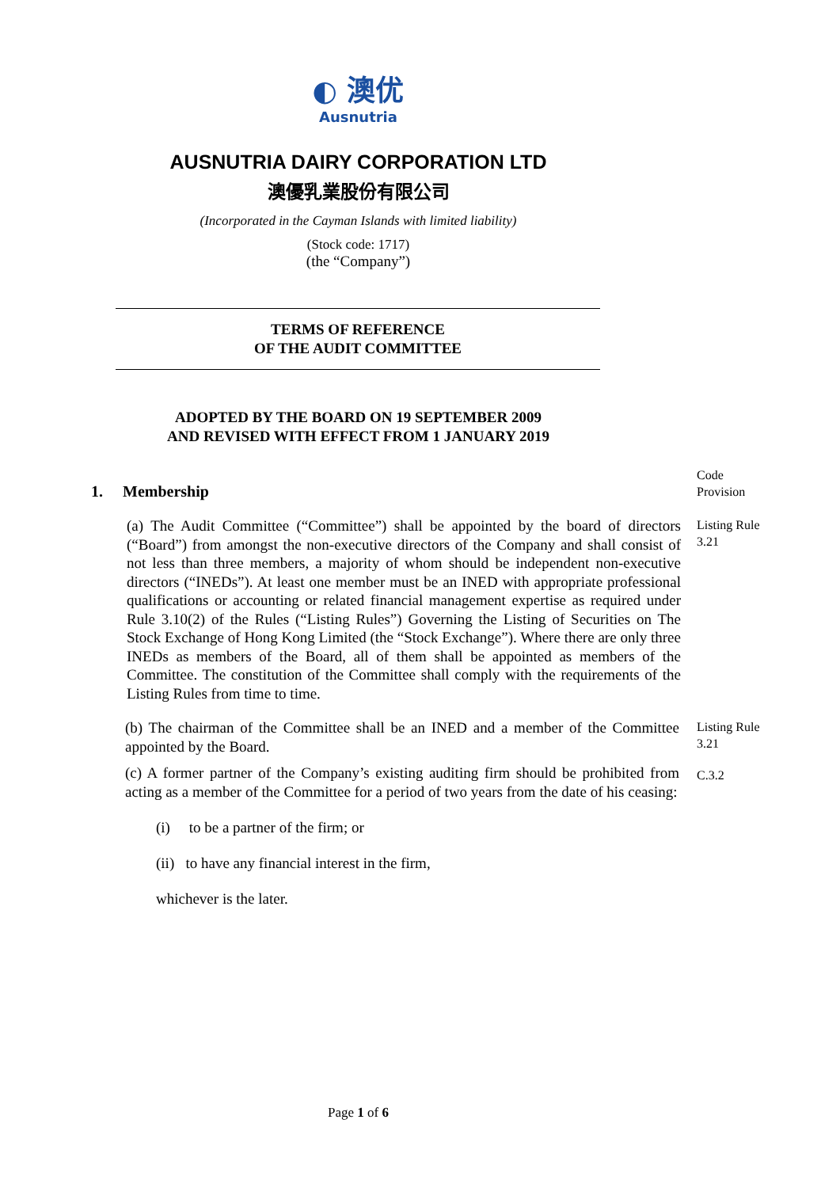◐ 澳优
Ausnutria
AUSNUTRIA DAIRY CORPORATION LTD
澳優乳業股份有限公司
(Incorporated in the Cayman Islands with limited liability)
(Stock code: 1717)
(the “Company”)
TERMS OF REFERENCE
OF THE AUDIT COMMITTEE
ADOPTED BY THE BOARD ON 19 SEPTEMBER 2009
AND REVISED WITH EFFECT FROM 1 JANUARY 2019
1. Membership
Code Provision
(a) The Audit Committee (“Committee”) shall be appointed by the board of directors (“Board”) from amongst the non-executive directors of the Company and shall consist of not less than three members, a majority of whom should be independent non-executive directors (“INEDs”). At least one member must be an INED with appropriate professional qualifications or accounting or related financial management expertise as required under Rule 3.10(2) of the Rules (“Listing Rules”) Governing the Listing of Securities on The Stock Exchange of Hong Kong Limited (the “Stock Exchange”). Where there are only three INEDs as members of the Board, all of them shall be appointed as members of the Committee. The constitution of the Committee shall comply with the requirements of the Listing Rules from time to time.
Listing Rule 3.21
(b) The chairman of the Committee shall be an INED and a member of the Committee appointed by the Board.
Listing Rule 3.21
(c) A former partner of the Company’s existing auditing firm should be prohibited from acting as a member of the Committee for a period of two years from the date of his ceasing:
C.3.2
(i) to be a partner of the firm; or
(ii) to have any financial interest in the firm,
whichever is the later.
Page 1 of 6